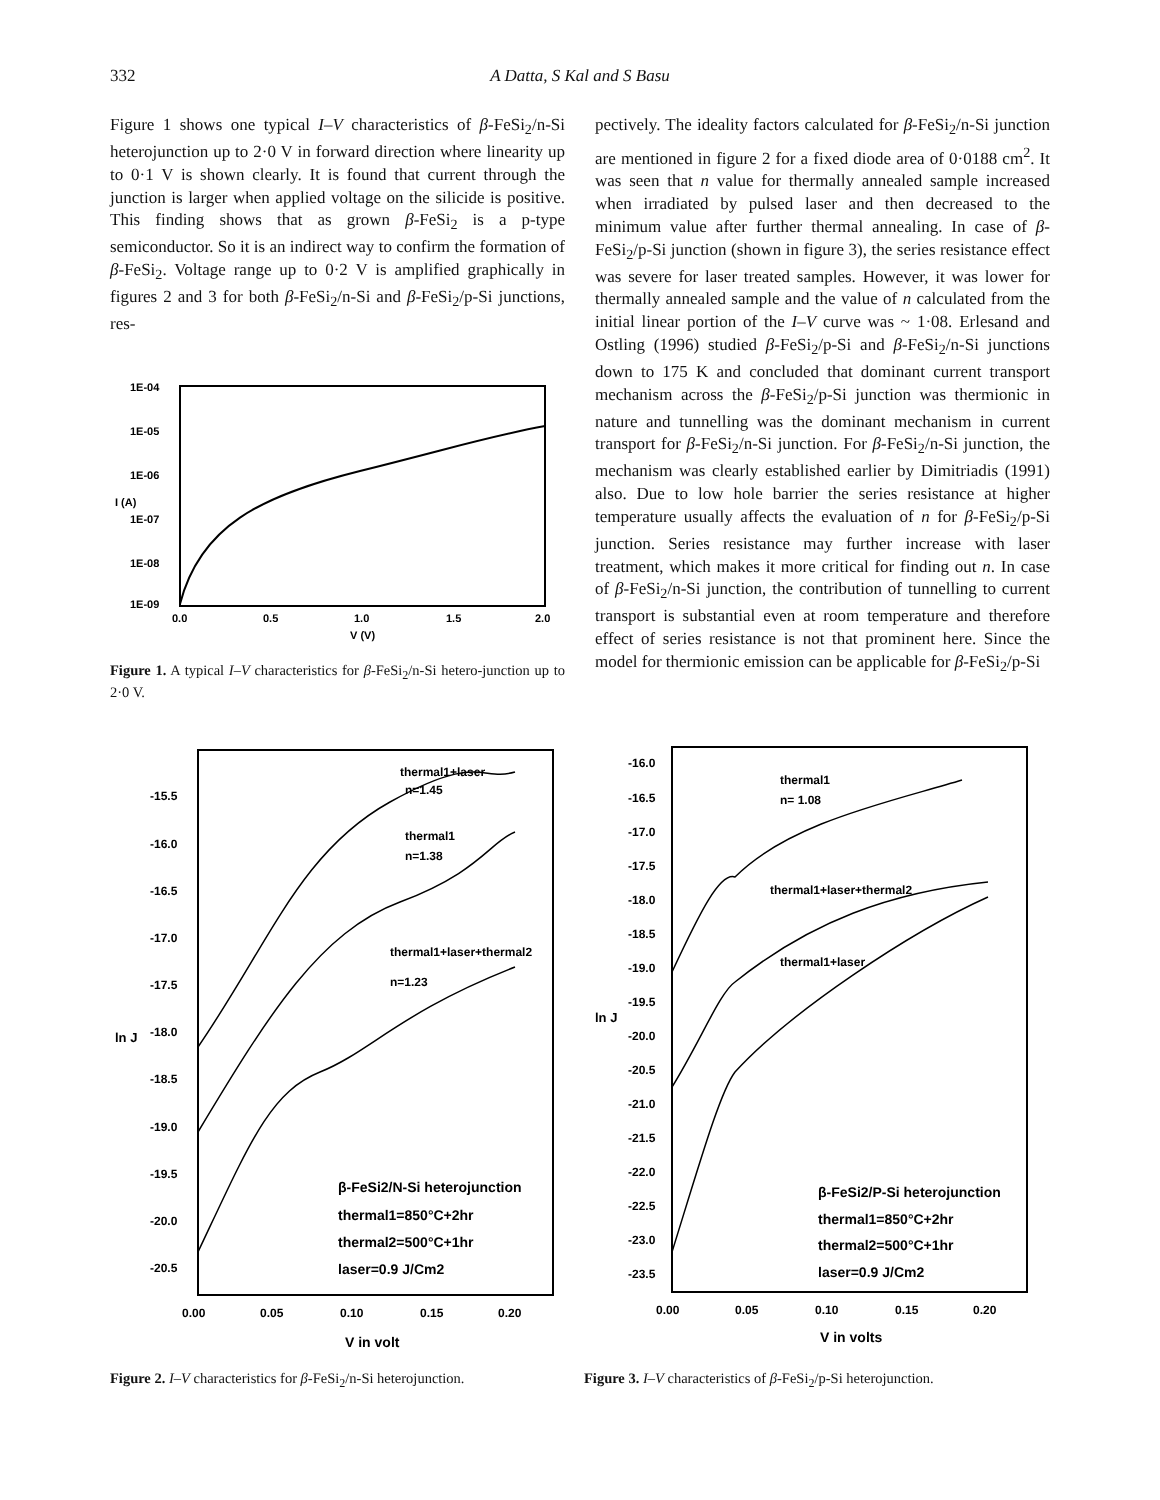332
A Datta, S Kal and S Basu
Figure 1 shows one typical I–V characteristics of β-FeSi<sub>2</sub>/n-Si heterojunction up to 2·0 V in forward direction where linearity up to 0·1 V is shown clearly. It is found that current through the junction is larger when applied voltage on the silicide is positive. This finding shows that as grown β-FeSi<sub>2</sub> is a p-type semiconductor. So it is an indirect way to confirm the formation of β-FeSi<sub>2</sub>. Voltage range up to 0·2 V is amplified graphically in figures 2 and 3 for both β-FeSi<sub>2</sub>/n-Si and β-FeSi<sub>2</sub>/p-Si junctions, res-
1E-04
1E-05
1E-06
1E-07
1E-08
1E-09
I (A)
0.0
0.5
1.0
1.5
2.0
V (V)
Figure 1. A typical I–V characteristics for β-FeSi<sub>2</sub>/n-Si hetero-junction up to 2·0 V.
pectively. The ideality factors calculated for β-FeSi<sub>2</sub>/n-Si junction are mentioned in figure 2 for a fixed diode area of 0·0188 cm<sup>2</sup>. It was seen that n value for thermally annealed sample increased when irradiated by pulsed laser and then decreased to the minimum value after further thermal annealing. In case of β-FeSi<sub>2</sub>/p-Si junction (shown in figure 3), the series resistance effect was severe for laser treated samples. However, it was lower for thermally annealed sample and the value of n calculated from the initial linear portion of the I–V curve was ~ 1·08. Erlesand and Ostling (1996) studied β-FeSi<sub>2</sub>/p-Si and β-FeSi<sub>2</sub>/n-Si junctions down to 175 K and concluded that dominant current transport mechanism across the β-FeSi<sub>2</sub>/p-Si junction was thermionic in nature and tunnelling was the dominant mechanism in current transport for β-FeSi<sub>2</sub>/n-Si junction. For β-FeSi<sub>2</sub>/n-Si junction, the mechanism was clearly established earlier by Dimitriadis (1991) also. Due to low hole barrier the series resistance at higher temperature usually affects the evaluation of n for β-FeSi<sub>2</sub>/p-Si junction. Series resistance may further increase with laser treatment, which makes it more critical for finding out n. In case of β-FeSi<sub>2</sub>/n-Si junction, the contribution of tunnelling to current transport is substantial even at room temperature and therefore effect of series resistance is not that prominent here. Since the model for thermionic emission can be applicable for β-FeSi<sub>2</sub>/p-Si
thermal1+laser
n=1.45
thermal1
n=1.38
thermal1+laser+thermal2
n=1.23
β-FeSi2/N-Si heterojunction
thermal1=850°C+2hr
thermal2=500°C+1hr
laser=0.9 J/Cm2
-15.5
-16.0
-16.5
-17.0
-17.5
-18.0
-18.5
-19.0
-19.5
-20.0
-20.5
ln J
0.00
0.05
0.10
0.15
0.20
V in volt
Figure 2. I–V characteristics for β-FeSi<sub>2</sub>/n-Si heterojunction.
thermal1
n= 1.08
thermal1+laser+thermal2
thermal1+laser
β-FeSi2/P-Si heterojunction
thermal1=850°C+2hr
thermal2=500°C+1hr
laser=0.9 J/Cm2
-16.0
-16.5
-17.0
-17.5
-18.0
-18.5
-19.0
-19.5
-20.0
-20.5
-21.0
-21.5
-22.0
-22.5
-23.0
-23.5
ln J
0.00
0.05
0.10
0.15
0.20
V in volts
Figure 3. I–V characteristics of β-FeSi<sub>2</sub>/p-Si heterojunction.